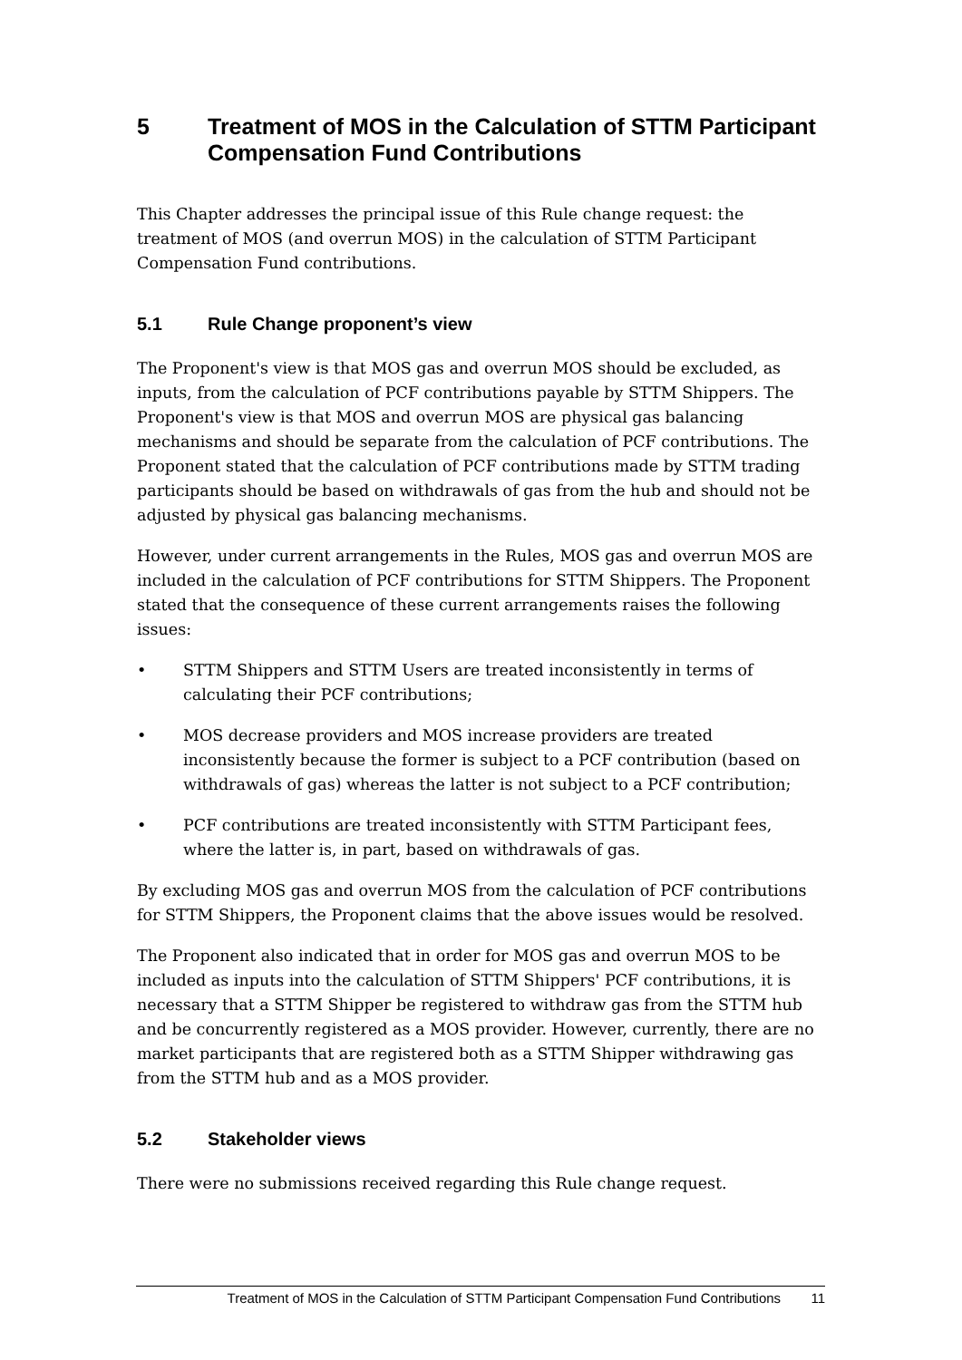5 Treatment of MOS in the Calculation of STTM Participant Compensation Fund Contributions
This Chapter addresses the principal issue of this Rule change request: the treatment of MOS (and overrun MOS) in the calculation of STTM Participant Compensation Fund contributions.
5.1 Rule Change proponent’s view
The Proponent's view is that MOS gas and overrun MOS should be excluded, as inputs, from the calculation of PCF contributions payable by STTM Shippers. The Proponent's view is that MOS and overrun MOS are physical gas balancing mechanisms and should be separate from the calculation of PCF contributions. The Proponent stated that the calculation of PCF contributions made by STTM trading participants should be based on withdrawals of gas from the hub and should not be adjusted by physical gas balancing mechanisms.
However, under current arrangements in the Rules, MOS gas and overrun MOS are included in the calculation of PCF contributions for STTM Shippers. The Proponent stated that the consequence of these current arrangements raises the following issues:
• STTM Shippers and STTM Users are treated inconsistently in terms of calculating their PCF contributions;
• MOS decrease providers and MOS increase providers are treated inconsistently because the former is subject to a PCF contribution (based on withdrawals of gas) whereas the latter is not subject to a PCF contribution;
• PCF contributions are treated inconsistently with STTM Participant fees, where the latter is, in part, based on withdrawals of gas.
By excluding MOS gas and overrun MOS from the calculation of PCF contributions for STTM Shippers, the Proponent claims that the above issues would be resolved.
The Proponent also indicated that in order for MOS gas and overrun MOS to be included as inputs into the calculation of STTM Shippers' PCF contributions, it is necessary that a STTM Shipper be registered to withdraw gas from the STTM hub and be concurrently registered as a MOS provider. However, currently, there are no market participants that are registered both as a STTM Shipper withdrawing gas from the STTM hub and as a MOS provider.
5.2 Stakeholder views
There were no submissions received regarding this Rule change request.
Treatment of MOS in the Calculation of STTM Participant Compensation Fund Contributions 11